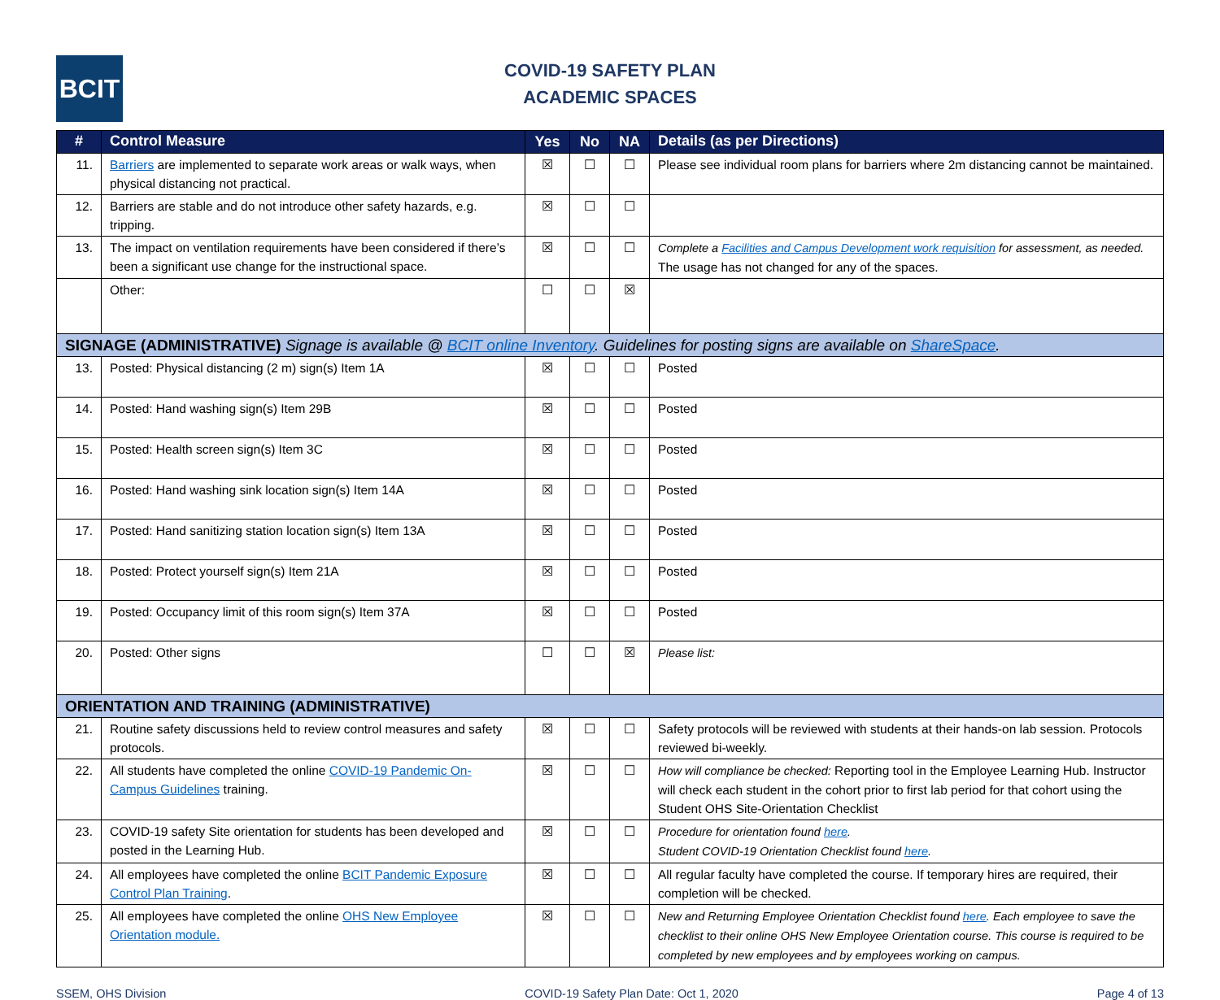BCIT
COVID-19 SAFETY PLAN
ACADEMIC SPACES
| # | Control Measure | Yes | No | NA | Details (as per Directions) |
| --- | --- | --- | --- | --- | --- |
| 11. | Barriers are implemented to separate work areas or walk ways, when physical distancing not practical. | ☒ | ☐ | ☐ | Please see individual room plans for barriers where 2m distancing cannot be maintained. |
| 12. | Barriers are stable and do not introduce other safety hazards, e.g. tripping. | ☒ | ☐ | ☐ | |
| 13. | The impact on ventilation requirements have been considered if there’s been a significant use change for the instructional space. | ☒ | ☐ | ☐ | Complete a Facilities and Campus Development work requisition for assessment, as needed. The usage has not changed for any of the spaces. |
| | Other: | ☐ | ☐ | ☒ | |
| SIGNAGE (ADMINISTRATIVE) Signage is available @ BCIT online Inventory . Guidelines for posting signs are available on ShareSpace . | | | | | |
| 13. | Posted: Physical distancing (2 m) sign(s) Item 1A | ☒ | ☐ | ☐ | Posted |
| 14. | Posted: Hand washing sign(s) Item 29B | ☒ | ☐ | ☐ | Posted |
| 15. | Posted: Health screen sign(s) Item 3C | ☒ | ☐ | ☐ | Posted |
| 16. | Posted: Hand washing sink location sign(s) Item 14A | ☒ | ☐ | ☐ | Posted |
| 17. | Posted: Hand sanitizing station location sign(s) Item 13A | ☒ | ☐ | ☐ | Posted |
| 18. | Posted: Protect yourself sign(s) Item 21A | ☒ | ☐ | ☐ | Posted |
| 19. | Posted: Occupancy limit of this room sign(s) Item 37A | ☒ | ☐ | ☐ | Posted |
| 20. | Posted: Other signs | ☐ | ☐ | ☒ | Please list: |
| ORIENTATION AND TRAINING (ADMINISTRATIVE) | | | | | |
| 21. | Routine safety discussions held to review control measures and safety protocols. | ☒ | ☐ | ☐ | Safety protocols will be reviewed with students at their hands-on lab session. Protocols reviewed bi-weekly. |
| 22. | All students have completed the online COVID-19 Pandemic On-Campus Guidelines training. | ☒ | ☐ | ☐ | How will compliance be checked: Reporting tool in the Employee Learning Hub. Instructor will check each student in the cohort prior to first lab period for that cohort using the Student OHS Site-Orientation Checklist |
| 23. | COVID-19 safety Site orientation for students has been developed and posted in the Learning Hub. | ☒ | ☐ | ☐ | Procedure for orientation found here . Student COVID-19 Orientation Checklist found here . |
| 24. | All employees have completed the online BCIT Pandemic Exposure Control Plan Training . | ☒ | ☐ | ☐ | All regular faculty have completed the course. If temporary hires are required, their completion will be checked. |
| 25. | All employees have completed the online OHS New Employee Orientation module. | ☒ | ☐ | ☐ | New and Returning Employee Orientation Checklist found here . Each employee to save the checklist to their online OHS New Employee Orientation course. This course is required to be completed by new employees and by employees working on campus. |
SSEM, OHS Division COVID-19 Safety Plan Date: Oct 1, 2020 Page 4 of 13